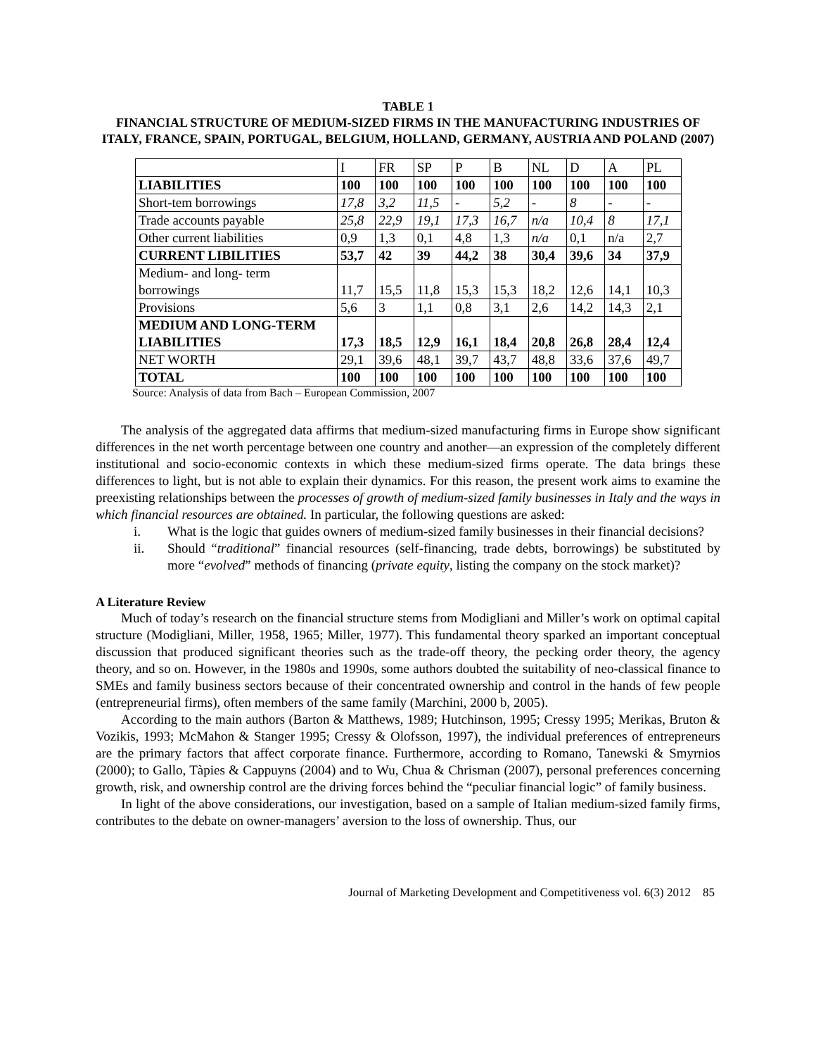TABLE 1
FINANCIAL STRUCTURE OF MEDIUM-SIZED FIRMS IN THE MANUFACTURING INDUSTRIES OF ITALY, FRANCE, SPAIN, PORTUGAL, BELGIUM, HOLLAND, GERMANY, AUSTRIA AND POLAND (2007)
| | I | FR | SP | P | B | NL | D | A | PL |
| LIABILITIES | 100 | 100 | 100 | 100 | 100 | 100 | 100 | 100 | 100 |
| Short-tem borrowings | 17,8 | 3,2 | 11,5 | - | 5,2 | - | 8 | - | - |
| Trade accounts payable | 25,8 | 22,9 | 19,1 | 17,3 | 16,7 | n/a | 10,4 | 8 | 17,1 |
| Other current liabilities | 0,9 | 1,3 | 0,1 | 4,8 | 1,3 | n/a | 0,1 | n/a | 2,7 |
| CURRENT LIBILITIES | 53,7 | 42 | 39 | 44,2 | 38 | 30,4 | 39,6 | 34 | 37,9 |
| Medium- and long- term borrowings | 11,7 | 15,5 | 11,8 | 15,3 | 15,3 | 18,2 | 12,6 | 14,1 | 10,3 |
| Provisions | 5,6 | 3 | 1,1 | 0,8 | 3,1 | 2,6 | 14,2 | 14,3 | 2,1 |
| MEDIUM AND LONG-TERM LIABILITIES | 17,3 | 18,5 | 12,9 | 16,1 | 18,4 | 20,8 | 26,8 | 28,4 | 12,4 |
| NET WORTH | 29,1 | 39,6 | 48,1 | 39,7 | 43,7 | 48,8 | 33,6 | 37,6 | 49,7 |
| TOTAL | 100 | 100 | 100 | 100 | 100 | 100 | 100 | 100 | 100 |
Source: Analysis of data from Bach – European Commission, 2007
The analysis of the aggregated data affirms that medium-sized manufacturing firms in Europe show significant differences in the net worth percentage between one country and another—an expression of the completely different institutional and socio-economic contexts in which these medium-sized firms operate. The data brings these differences to light, but is not able to explain their dynamics. For this reason, the present work aims to examine the preexisting relationships between the processes of growth of medium-sized family businesses in Italy and the ways in which financial resources are obtained. In particular, the following questions are asked:
i. What is the logic that guides owners of medium-sized family businesses in their financial decisions?
ii. Should “traditional” financial resources (self-financing, trade debts, borrowings) be substituted by more “evolved” methods of financing (private equity, listing the company on the stock market)?
A Literature Review
Much of today’s research on the financial structure stems from Modigliani and Miller’s work on optimal capital structure (Modigliani, Miller, 1958, 1965; Miller, 1977). This fundamental theory sparked an important conceptual discussion that produced significant theories such as the trade-off theory, the pecking order theory, the agency theory, and so on. However, in the 1980s and 1990s, some authors doubted the suitability of neo-classical finance to SMEs and family business sectors because of their concentrated ownership and control in the hands of few people (entrepreneurial firms), often members of the same family (Marchini, 2000 b, 2005).
According to the main authors (Barton & Matthews, 1989; Hutchinson, 1995; Cressy 1995; Merikas, Bruton & Vozikis, 1993; McMahon & Stanger 1995; Cressy & Olofsson, 1997), the individual preferences of entrepreneurs are the primary factors that affect corporate finance. Furthermore, according to Romano, Tanewski & Smyrnios (2000); to Gallo, Tàpies & Cappuyns (2004) and to Wu, Chua & Chrisman (2007), personal preferences concerning growth, risk, and ownership control are the driving forces behind the “peculiar financial logic” of family business.
In light of the above considerations, our investigation, based on a sample of Italian medium-sized family firms, contributes to the debate on owner-managers’ aversion to the loss of ownership. Thus, our
Journal of Marketing Development and Competitiveness vol. 6(3) 2012 85